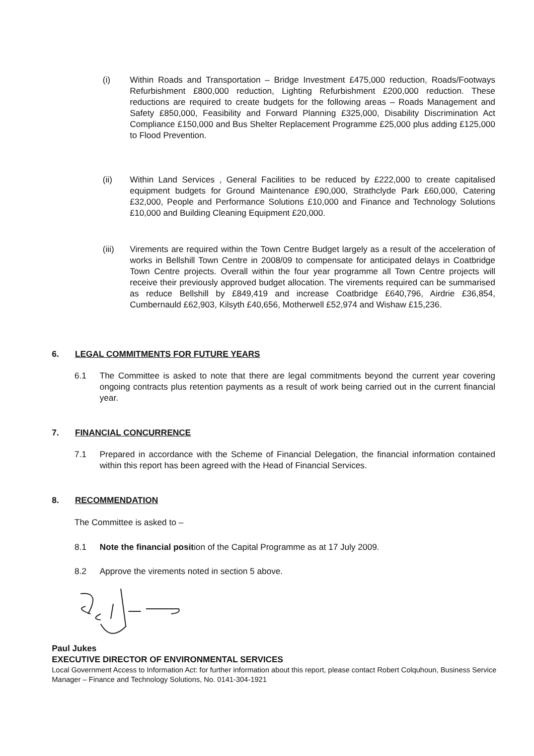(i) Within Roads and Transportation – Bridge Investment £475,000 reduction, Roads/Footways Refurbishment £800,000 reduction, Lighting Refurbishment £200,000 reduction. These reductions are required to create budgets for the following areas – Roads Management and Safety £850,000, Feasibility and Forward Planning £325,000, Disability Discrimination Act Compliance £150,000 and Bus Shelter Replacement Programme £25,000 plus adding £125,000 to Flood Prevention.
(ii) Within Land Services , General Facilities to be reduced by £222,000 to create capitalised equipment budgets for Ground Maintenance £90,000, Strathclyde Park £60,000, Catering £32,000, People and Performance Solutions £10,000 and Finance and Technology Solutions £10,000 and Building Cleaning Equipment £20,000.
(iii) Virements are required within the Town Centre Budget largely as a result of the acceleration of works in Bellshill Town Centre in 2008/09 to compensate for anticipated delays in Coatbridge Town Centre projects. Overall within the four year programme all Town Centre projects will receive their previously approved budget allocation. The virements required can be summarised as reduce Bellshill by £849,419 and increase Coatbridge £640,796, Airdrie £36,854, Cumbernauld £62,903, Kilsyth £40,656, Motherwell £52,974 and Wishaw £15,236.
6. LEGAL COMMITMENTS FOR FUTURE YEARS
6.1 The Committee is asked to note that there are legal commitments beyond the current year covering ongoing contracts plus retention payments as a result of work being carried out in the current financial year.
7. FINANCIAL CONCURRENCE
7.1 Prepared in accordance with the Scheme of Financial Delegation, the financial information contained within this report has been agreed with the Head of Financial Services.
8. RECOMMENDATION
The Committee is asked to –
8.1 Note the financial position of the Capital Programme as at 17 July 2009.
8.2 Approve the virements noted in section 5 above.
Paul Jukes
EXECUTIVE DIRECTOR OF ENVIRONMENTAL SERVICES
Local Government Access to Information Act: for further information about this report, please contact Robert Colquhoun, Business Service Manager – Finance and Technology Solutions, No. 0141-304-1921